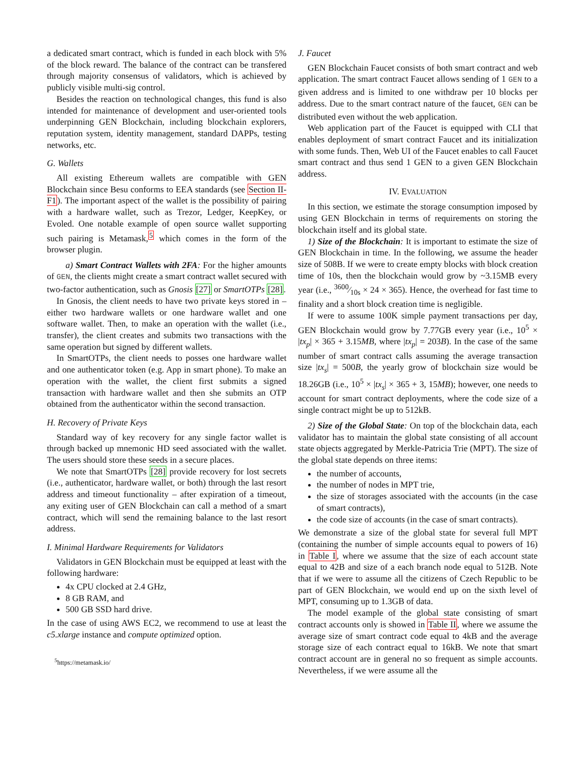a dedicated smart contract, which is funded in each block with 5% of the block reward. The balance of the contract can be transfered through majority consensus of validators, which is achieved by publicly visible multi-sig control.
Besides the reaction on technological changes, this fund is also intended for maintenance of development and user-oriented tools underpinning GEN Blockchain, including blockchain explorers, reputation system, identity management, standard DAPPs, testing networks, etc.
G. Wallets
All existing Ethereum wallets are compatible with GEN Blockchain since Besu conforms to EEA standards (see Section II-F1). The important aspect of the wallet is the possibility of pairing with a hardware wallet, such as Trezor, Ledger, KeepKey, or Evoled. One notable example of open source wallet supporting such pairing is Metamask,<sup>5</sup> which comes in the form of the browser plugin.
a) Smart Contract Wallets with 2FA: For the higher amounts of GEN, the clients might create a smart contract wallet secured with two-factor authentication, such as Gnosis [27] or SmartOTPs [28].
In Gnosis, the client needs to have two private keys stored in – either two hardware wallets or one hardware wallet and one software wallet. Then, to make an operation with the wallet (i.e., transfer), the client creates and submits two transactions with the same operation but signed by different wallets.
In SmartOTPs, the client needs to posses one hardware wallet and one authenticator token (e.g. App in smart phone). To make an operation with the wallet, the client first submits a signed transaction with hardware wallet and then she submits an OTP obtained from the authenticator within the second transaction.
H. Recovery of Private Keys
Standard way of key recovery for any single factor wallet is through backed up mnemonic HD seed associated with the wallet. The users should store these seeds in a secure places.
We note that SmartOTPs [28] provide recovery for lost secrets (i.e., authenticator, hardware wallet, or both) through the last resort address and timeout functionality – after expiration of a timeout, any exiting user of GEN Blockchain can call a method of a smart contract, which will send the remaining balance to the last resort address.
I. Minimal Hardware Requirements for Validators
Validators in GEN Blockchain must be equipped at least with the following hardware:
4x CPU clocked at 2.4 GHz,
8 GB RAM, and
500 GB SSD hard drive.
In the case of using AWS EC2, we recommend to use at least the c5.xlarge instance and compute optimized option.
<sup>5</sup> https://metamask.io/
J. Faucet
GEN Blockchain Faucet consists of both smart contract and web application. The smart contract Faucet allows sending of 1 GEN to a given address and is limited to one withdraw per 10 blocks per address. Due to the smart contract nature of the faucet, GEN can be distributed even without the web application.
Web application part of the Faucet is equipped with CLI that enables deployment of smart contract Faucet and its initialization with some funds. Then, Web UI of the Faucet enables to call Faucet smart contract and thus send 1 GEN to a given GEN Blockchain address.
IV. EVALUATION
In this section, we estimate the storage consumption imposed by using GEN Blockchain in terms of requirements on storing the blockchain itself and its global state.
1) Size of the Blockchain: It is important to estimate the size of GEN Blockchain in time. In the following, we assume the header size of 508B. If we were to create empty blocks with block creation time of 10s, then the blockchain would grow by ~3.15MB every year (i.e., 3600⁄10s × 24 × 365). Hence, the overhead for fast time to finality and a short block creation time is negligible.
If were to assume 100K simple payment transactions per day, GEN Blockchain would grow by 7.77GB every year (i.e., 10<sup>5</sup> × |tx<sub>p</sub>| × 365 + 3.15MB, where |tx<sub>p</sub>| = 203B). In the case of the same number of smart contract calls assuming the average transaction size |tx<sub>s</sub>| = 500B, the yearly grow of blockchain size would be 18.26GB (i.e., 10<sup>5</sup> × |tx<sub>s</sub>| × 365 + 3, 15MB); however, one needs to account for smart contract deployments, where the code size of a single contract might be up to 512kB.
2) Size of the Global State: On top of the blockchain data, each validator has to maintain the global state consisting of all account state objects aggregated by Merkle-Patricia Trie (MPT). The size of the global state depends on three items:
the number of accounts,
the number of nodes in MPT trie,
the size of storages associated with the accounts (in the case of smart contracts),
the code size of accounts (in the case of smart contracts).
We demonstrate a size of the global state for several full MPT (containing the number of simple accounts equal to powers of 16) in Table I, where we assume that the size of each account state equal to 42B and size of a each branch node equal to 512B. Note that if we were to assume all the citizens of Czech Republic to be part of GEN Blockchain, we would end up on the sixth level of MPT, consuming up to 1.3GB of data.
The model example of the global state consisting of smart contract accounts only is showed in Table II, where we assume the average size of smart contract code equal to 4kB and the average storage size of each contract equal to 16kB. We note that smart contract account are in general no so frequent as simple accounts. Nevertheless, if we were assume all the